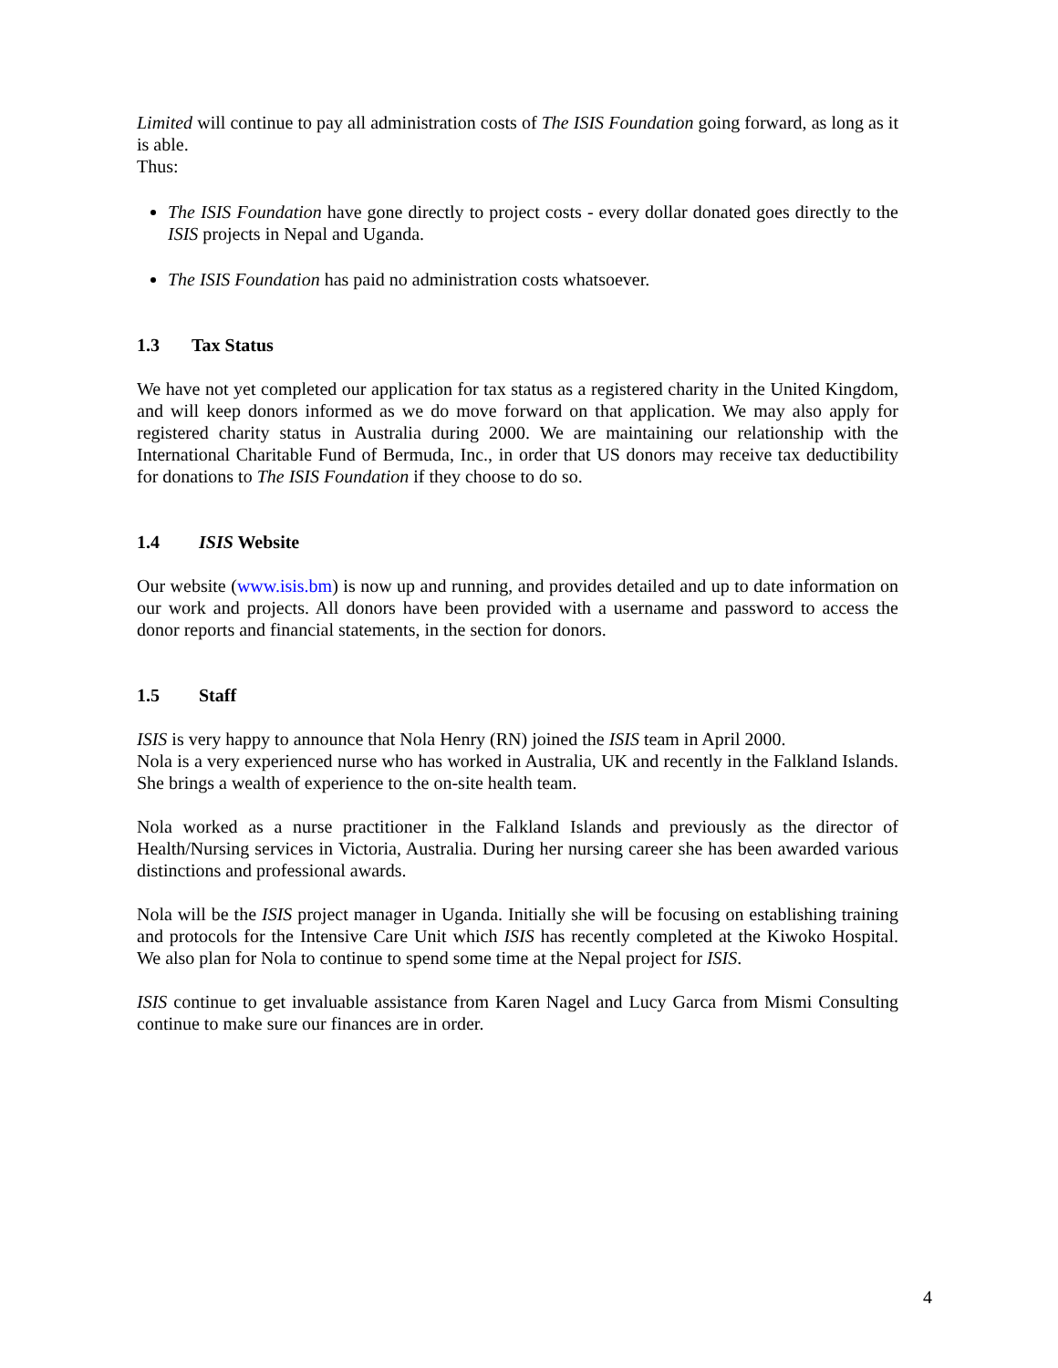Limited will continue to pay all administration costs of The ISIS Foundation going forward, as long as it is able.
Thus:
The ISIS Foundation have gone directly to project costs - every dollar donated goes directly to the ISIS projects in Nepal and Uganda.
The ISIS Foundation has paid no administration costs whatsoever.
1.3 Tax Status
We have not yet completed our application for tax status as a registered charity in the United Kingdom, and will keep donors informed as we do move forward on that application. We may also apply for registered charity status in Australia during 2000. We are maintaining our relationship with the International Charitable Fund of Bermuda, Inc., in order that US donors may receive tax deductibility for donations to The ISIS Foundation if they choose to do so.
1.4 ISIS Website
Our website (www.isis.bm) is now up and running, and provides detailed and up to date information on our work and projects. All donors have been provided with a username and password to access the donor reports and financial statements, in the section for donors.
1.5 Staff
ISIS is very happy to announce that Nola Henry (RN) joined the ISIS team in April 2000.
Nola is a very experienced nurse who has worked in Australia, UK and recently in the Falkland Islands. She brings a wealth of experience to the on-site health team.
Nola worked as a nurse practitioner in the Falkland Islands and previously as the director of Health/Nursing services in Victoria, Australia. During her nursing career she has been awarded various distinctions and professional awards.
Nola will be the ISIS project manager in Uganda. Initially she will be focusing on establishing training and protocols for the Intensive Care Unit which ISIS has recently completed at the Kiwoko Hospital. We also plan for Nola to continue to spend some time at the Nepal project for ISIS.
ISIS continue to get invaluable assistance from Karen Nagel and Lucy Garca from Mismi Consulting continue to make sure our finances are in order.
4